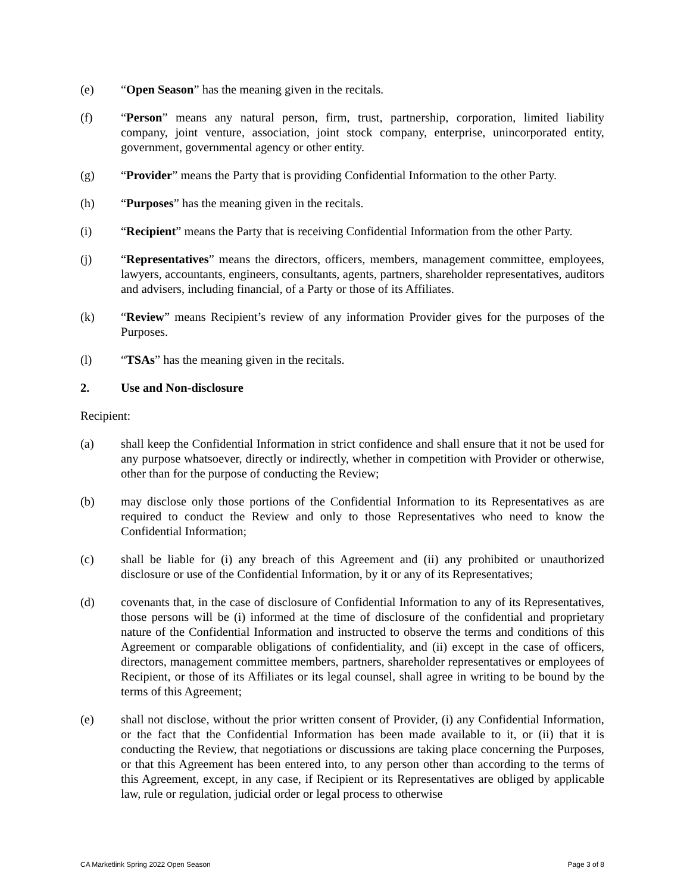(e) “Open Season” has the meaning given in the recitals.
(f) “Person” means any natural person, firm, trust, partnership, corporation, limited liability company, joint venture, association, joint stock company, enterprise, unincorporated entity, government, governmental agency or other entity.
(g) “Provider” means the Party that is providing Confidential Information to the other Party.
(h) “Purposes” has the meaning given in the recitals.
(i) “Recipient” means the Party that is receiving Confidential Information from the other Party.
(j) “Representatives” means the directors, officers, members, management committee, employees, lawyers, accountants, engineers, consultants, agents, partners, shareholder representatives, auditors and advisers, including financial, of a Party or those of its Affiliates.
(k) “Review” means Recipient’s review of any information Provider gives for the purposes of the Purposes.
(l) “TSAs” has the meaning given in the recitals.
2. Use and Non-disclosure
Recipient:
(a) shall keep the Confidential Information in strict confidence and shall ensure that it not be used for any purpose whatsoever, directly or indirectly, whether in competition with Provider or otherwise, other than for the purpose of conducting the Review;
(b) may disclose only those portions of the Confidential Information to its Representatives as are required to conduct the Review and only to those Representatives who need to know the Confidential Information;
(c) shall be liable for (i) any breach of this Agreement and (ii) any prohibited or unauthorized disclosure or use of the Confidential Information, by it or any of its Representatives;
(d) covenants that, in the case of disclosure of Confidential Information to any of its Representatives, those persons will be (i) informed at the time of disclosure of the confidential and proprietary nature of the Confidential Information and instructed to observe the terms and conditions of this Agreement or comparable obligations of confidentiality, and (ii) except in the case of officers, directors, management committee members, partners, shareholder representatives or employees of Recipient, or those of its Affiliates or its legal counsel, shall agree in writing to be bound by the terms of this Agreement;
(e) shall not disclose, without the prior written consent of Provider, (i) any Confidential Information, or the fact that the Confidential Information has been made available to it, or (ii) that it is conducting the Review, that negotiations or discussions are taking place concerning the Purposes, or that this Agreement has been entered into, to any person other than according to the terms of this Agreement, except, in any case, if Recipient or its Representatives are obliged by applicable law, rule or regulation, judicial order or legal process to otherwise
CA Marketlink Spring 2022 Open Season Page 3 of 8